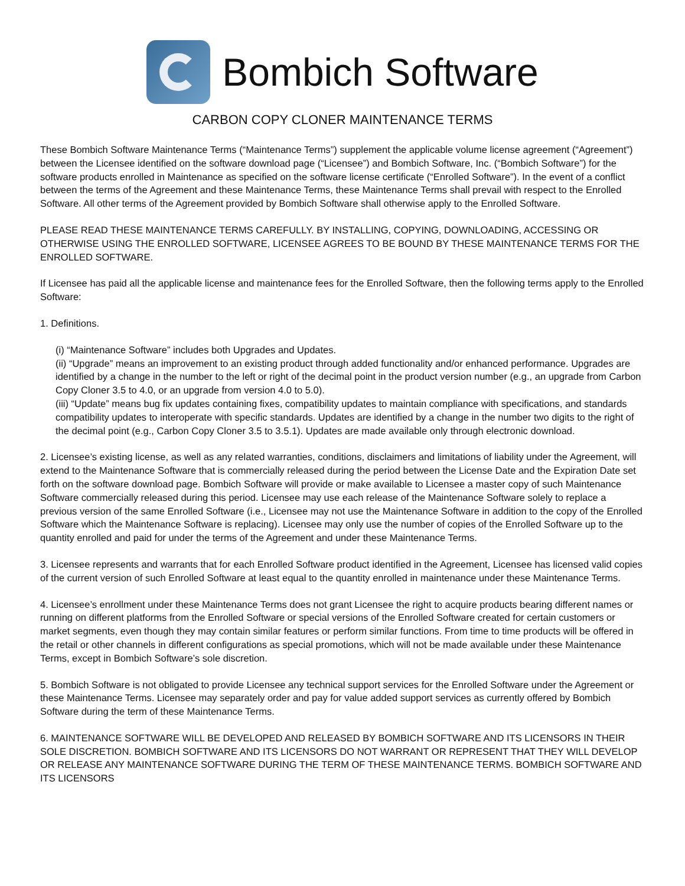Bombich Software
CARBON COPY CLONER MAINTENANCE TERMS
These Bombich Software Maintenance Terms (“Maintenance Terms”) supplement the applicable volume license agreement (“Agreement”) between the Licensee identified on the software download page (“Licensee”) and Bombich Software, Inc. (“Bombich Software”) for the software products enrolled in Maintenance as specified on the software license certificate (“Enrolled Software”). In the event of a conflict between the terms of the Agreement and these Maintenance Terms, these Maintenance Terms shall prevail with respect to the Enrolled Software. All other terms of the Agreement provided by Bombich Software shall otherwise apply to the Enrolled Software.
PLEASE READ THESE MAINTENANCE TERMS CAREFULLY. BY INSTALLING, COPYING, DOWNLOADING, ACCESSING OR OTHERWISE USING THE ENROLLED SOFTWARE, LICENSEE AGREES TO BE BOUND BY THESE MAINTENANCE TERMS FOR THE ENROLLED SOFTWARE.
If Licensee has paid all the applicable license and maintenance fees for the Enrolled Software, then the following terms apply to the Enrolled Software:
1. Definitions.
(i) “Maintenance Software” includes both Upgrades and Updates.
(ii) “Upgrade” means an improvement to an existing product through added functionality and/or enhanced performance. Upgrades are identified by a change in the number to the left or right of the decimal point in the product version number (e.g., an upgrade from Carbon Copy Cloner 3.5 to 4.0, or an upgrade from version 4.0 to 5.0).
(iii) “Update” means bug fix updates containing fixes, compatibility updates to maintain compliance with specifications, and standards compatibility updates to interoperate with specific standards. Updates are identified by a change in the number two digits to the right of the decimal point (e.g., Carbon Copy Cloner 3.5 to 3.5.1). Updates are made available only through electronic download.
2. Licensee’s existing license, as well as any related warranties, conditions, disclaimers and limitations of liability under the Agreement, will extend to the Maintenance Software that is commercially released during the period between the License Date and the Expiration Date set forth on the software download page. Bombich Software will provide or make available to Licensee a master copy of such Maintenance Software commercially released during this period. Licensee may use each release of the Maintenance Software solely to replace a previous version of the same Enrolled Software (i.e., Licensee may not use the Maintenance Software in addition to the copy of the Enrolled Software which the Maintenance Software is replacing). Licensee may only use the number of copies of the Enrolled Software up to the quantity enrolled and paid for under the terms of the Agreement and under these Maintenance Terms.
3. Licensee represents and warrants that for each Enrolled Software product identified in the Agreement, Licensee has licensed valid copies of the current version of such Enrolled Software at least equal to the quantity enrolled in maintenance under these Maintenance Terms.
4. Licensee’s enrollment under these Maintenance Terms does not grant Licensee the right to acquire products bearing different names or running on different platforms from the Enrolled Software or special versions of the Enrolled Software created for certain customers or market segments, even though they may contain similar features or perform similar functions. From time to time products will be offered in the retail or other channels in different configurations as special promotions, which will not be made available under these Maintenance Terms, except in Bombich Software’s sole discretion.
5. Bombich Software is not obligated to provide Licensee any technical support services for the Enrolled Software under the Agreement or these Maintenance Terms. Licensee may separately order and pay for value added support services as currently offered by Bombich Software during the term of these Maintenance Terms.
6. MAINTENANCE SOFTWARE WILL BE DEVELOPED AND RELEASED BY BOMBICH SOFTWARE AND ITS LICENSORS IN THEIR SOLE DISCRETION. BOMBICH SOFTWARE AND ITS LICENSORS DO NOT WARRANT OR REPRESENT THAT THEY WILL DEVELOP OR RELEASE ANY MAINTENANCE SOFTWARE DURING THE TERM OF THESE MAINTENANCE TERMS. BOMBICH SOFTWARE AND ITS LICENSORS